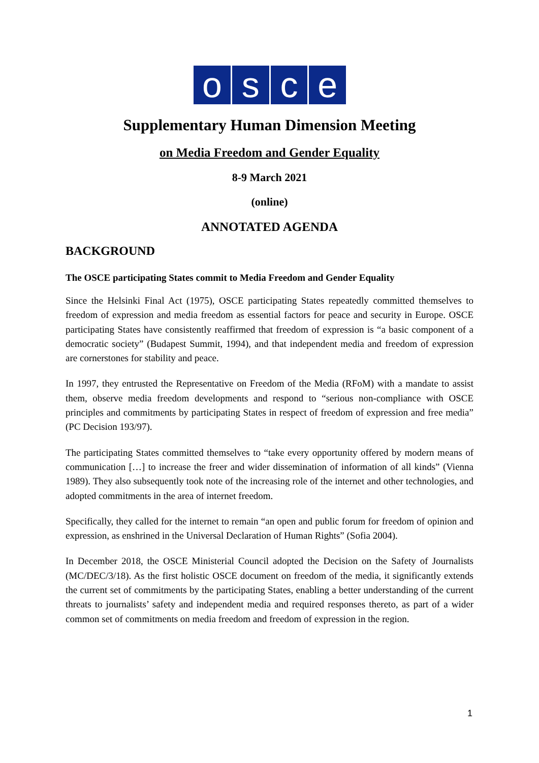o s c e
Supplementary Human Dimension Meeting
on Media Freedom and Gender Equality
8-9 March 2021
(online)
ANNOTATED AGENDA
BACKGROUND
The OSCE participating States commit to Media Freedom and Gender Equality
Since the Helsinki Final Act (1975), OSCE participating States repeatedly committed themselves to freedom of expression and media freedom as essential factors for peace and security in Europe. OSCE participating States have consistently reaffirmed that freedom of expression is “a basic component of a democratic society” (Budapest Summit, 1994), and that independent media and freedom of expression are cornerstones for stability and peace.
In 1997, they entrusted the Representative on Freedom of the Media (RFoM) with a mandate to assist them, observe media freedom developments and respond to “serious non-compliance with OSCE principles and commitments by participating States in respect of freedom of expression and free media” (PC Decision 193/97).
The participating States committed themselves to “take every opportunity offered by modern means of communication […] to increase the freer and wider dissemination of information of all kinds” (Vienna 1989). They also subsequently took note of the increasing role of the internet and other technologies, and adopted commitments in the area of internet freedom.
Specifically, they called for the internet to remain “an open and public forum for freedom of opinion and expression, as enshrined in the Universal Declaration of Human Rights” (Sofia 2004).
In December 2018, the OSCE Ministerial Council adopted the Decision on the Safety of Journalists (MC/DEC/3/18). As the first holistic OSCE document on freedom of the media, it significantly extends the current set of commitments by the participating States, enabling a better understanding of the current threats to journalists’ safety and independent media and required responses thereto, as part of a wider common set of commitments on media freedom and freedom of expression in the region.
1